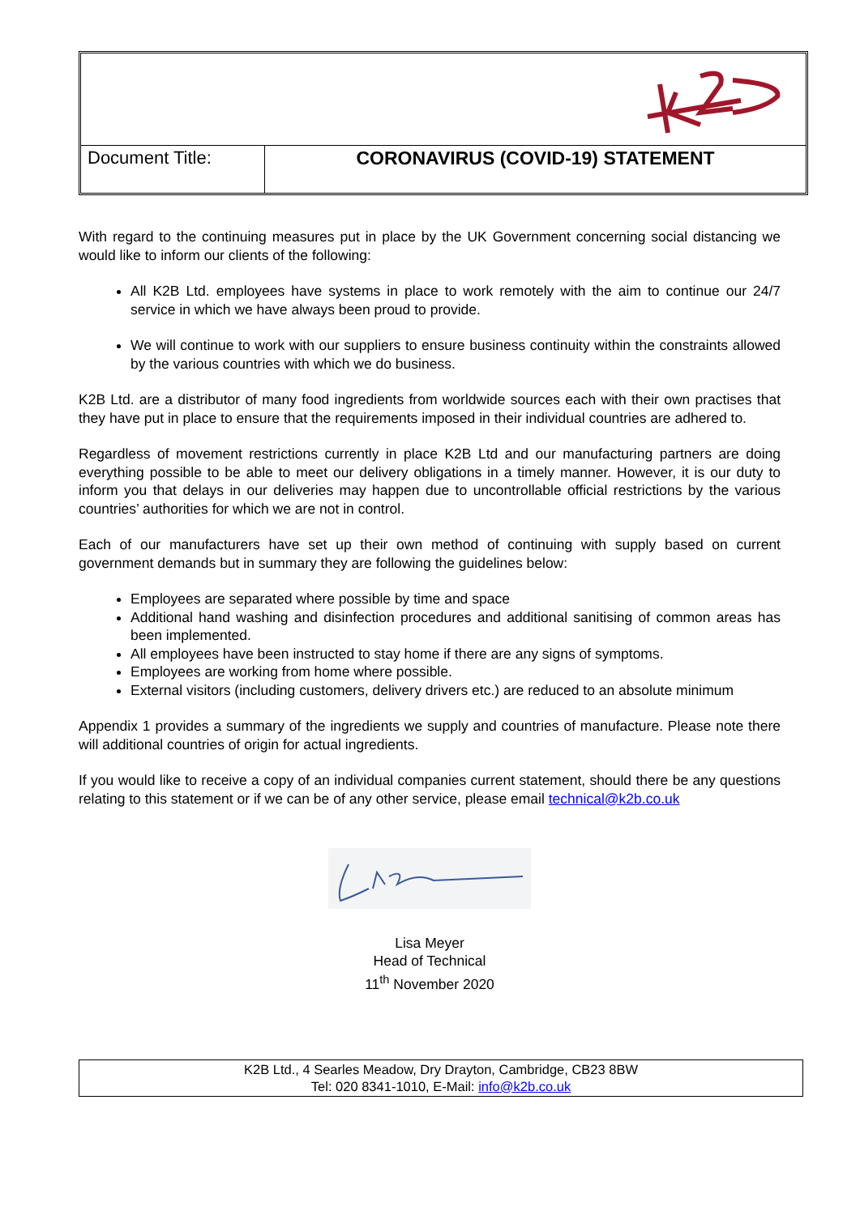Document Title: CORONAVIRUS (COVID-19) STATEMENT
With regard to the continuing measures put in place by the UK Government concerning social distancing we would like to inform our clients of the following:
All K2B Ltd. employees have systems in place to work remotely with the aim to continue our 24/7 service in which we have always been proud to provide.
We will continue to work with our suppliers to ensure business continuity within the constraints allowed by the various countries with which we do business.
K2B Ltd. are a distributor of many food ingredients from worldwide sources each with their own practises that they have put in place to ensure that the requirements imposed in their individual countries are adhered to.
Regardless of movement restrictions currently in place K2B Ltd and our manufacturing partners are doing everything possible to be able to meet our delivery obligations in a timely manner. However, it is our duty to inform you that delays in our deliveries may happen due to uncontrollable official restrictions by the various countries’ authorities for which we are not in control.
Each of our manufacturers have set up their own method of continuing with supply based on current government demands but in summary they are following the guidelines below:
Employees are separated where possible by time and space
Additional hand washing and disinfection procedures and additional sanitising of common areas has been implemented.
All employees have been instructed to stay home if there are any signs of symptoms.
Employees are working from home where possible.
External visitors (including customers, delivery drivers etc.) are reduced to an absolute minimum
Appendix 1 provides a summary of the ingredients we supply and countries of manufacture. Please note there will additional countries of origin for actual ingredients.
If you would like to receive a copy of an individual companies current statement, should there be any questions relating to this statement or if we can be of any other service, please email technical@k2b.co.uk
Lisa Meyer
Head of Technical
11<sup>th</sup> November 2020
K2B Ltd., 4 Searles Meadow, Dry Drayton, Cambridge, CB23 8BW
Tel: 020 8341-1010, E-Mail: info@k2b.co.uk